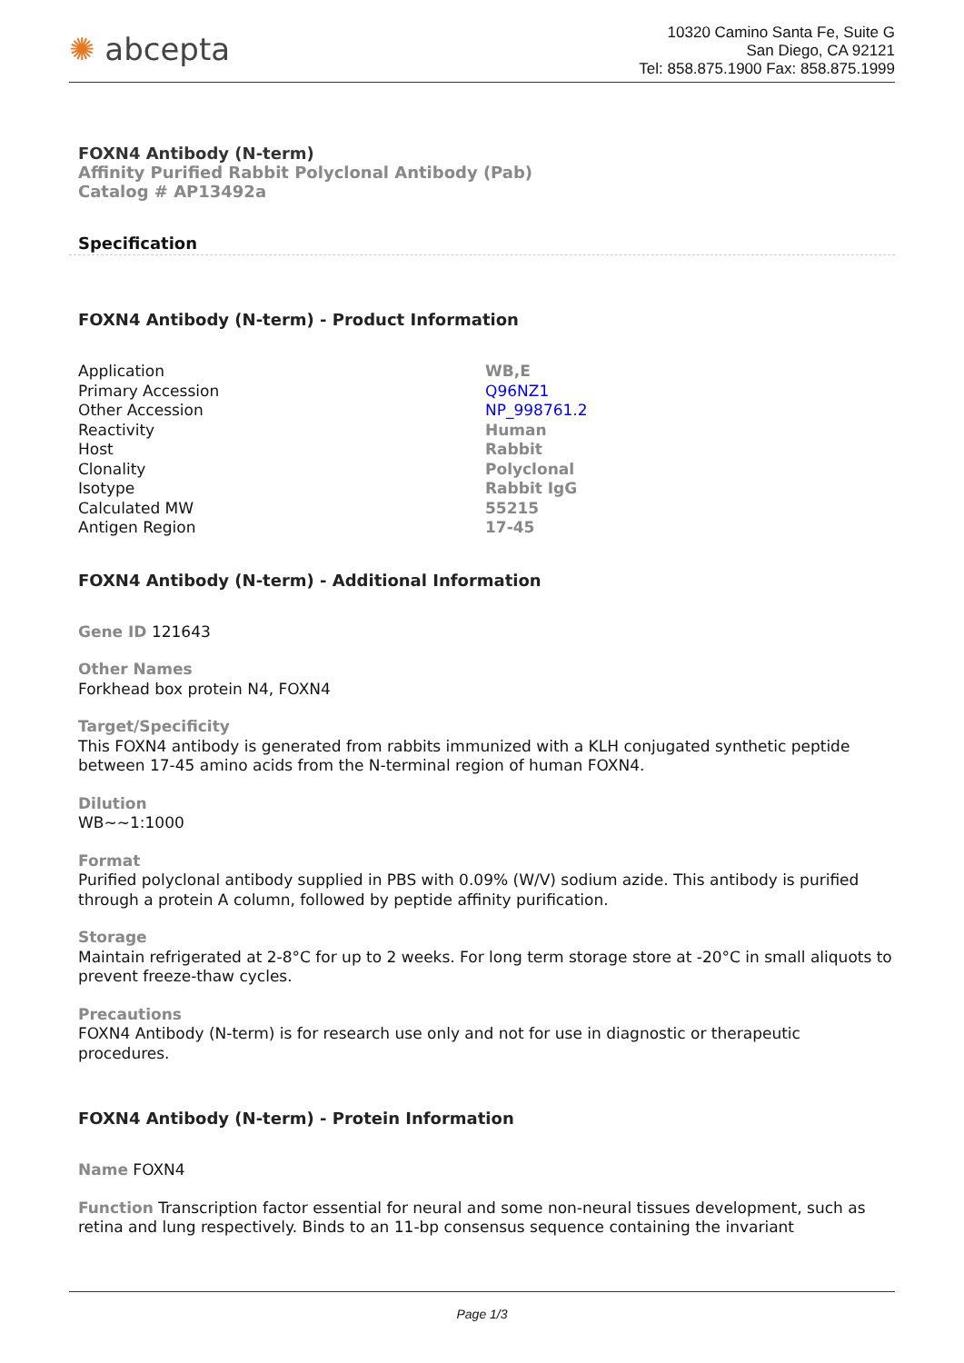✺ abcepta
10320 Camino Santa Fe, Suite G
San Diego, CA 92121
Tel: 858.875.1900 Fax: 858.875.1999
FOXN4 Antibody (N-term)
Affinity Purified Rabbit Polyclonal Antibody (Pab)
Catalog # AP13492a
Specification
FOXN4 Antibody (N-term) - Product Information
| Application | WB,E |
| Primary Accession | Q96NZ1 |
| Other Accession | NP_998761.2 |
| Reactivity | Human |
| Host | Rabbit |
| Clonality | Polyclonal |
| Isotype | Rabbit IgG |
| Calculated MW | 55215 |
| Antigen Region | 17-45 |
FOXN4 Antibody (N-term) - Additional Information
Gene ID 121643
Other Names
Forkhead box protein N4, FOXN4
Target/Specificity
This FOXN4 antibody is generated from rabbits immunized with a KLH conjugated synthetic peptide between 17-45 amino acids from the N-terminal region of human FOXN4.
Dilution
WB~~1:1000
Format
Purified polyclonal antibody supplied in PBS with 0.09% (W/V) sodium azide. This antibody is purified through a protein A column, followed by peptide affinity purification.
Storage
Maintain refrigerated at 2-8°C for up to 2 weeks. For long term storage store at -20°C in small aliquots to prevent freeze-thaw cycles.
Precautions
FOXN4 Antibody (N-term) is for research use only and not for use in diagnostic or therapeutic procedures.
FOXN4 Antibody (N-term) - Protein Information
Name FOXN4
Function Transcription factor essential for neural and some non-neural tissues development, such as retina and lung respectively. Binds to an 11-bp consensus sequence containing the invariant
Page 1/3